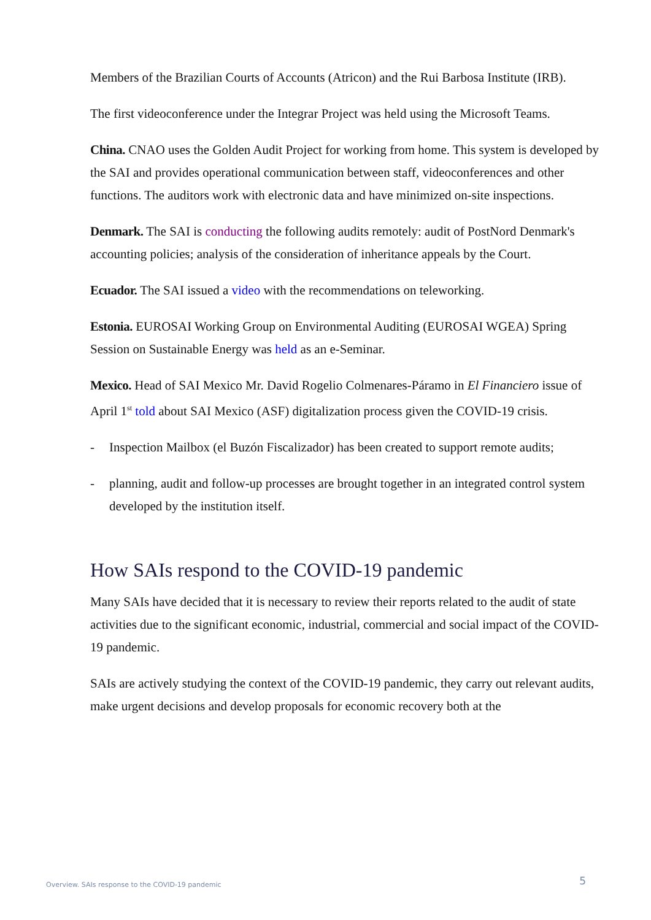Members of the Brazilian Courts of Accounts (Atricon) and the Rui Barbosa Institute (IRB).
The first videoconference under the Integrar Project was held using the Microsoft Teams.
China. CNAO uses the Golden Audit Project for working from home. This system is developed by the SAI and provides operational communication between staff, videoconferences and other functions. The auditors work with electronic data and have minimized on-site inspections.
Denmark. The SAI is conducting the following audits remotely: audit of PostNord Denmark's accounting policies; analysis of the consideration of inheritance appeals by the Court.
Ecuador. The SAI issued a video with the recommendations on teleworking.
Estonia. EUROSAI Working Group on Environmental Auditing (EUROSAI WGEA) Spring Session on Sustainable Energy was held as an e-Seminar.
Mexico. Head of SAI Mexico Mr. David Rogelio Colmenares-Páramo in El Financiero issue of April 1<sup>st</sup> told about SAI Mexico (ASF) digitalization process given the COVID-19 crisis.
- Inspection Mailbox (el Buzón Fiscalizador) has been created to support remote audits;
- planning, audit and follow-up processes are brought together in an integrated control system developed by the institution itself.
How SAIs respond to the COVID-19 pandemic
Many SAIs have decided that it is necessary to review their reports related to the audit of state activities due to the significant economic, industrial, commercial and social impact of the COVID-19 pandemic.
SAIs are actively studying the context of the COVID-19 pandemic, they carry out relevant audits, make urgent decisions and develop proposals for economic recovery both at the
Overview. SAIs response to the COVID-19 pandemic 5